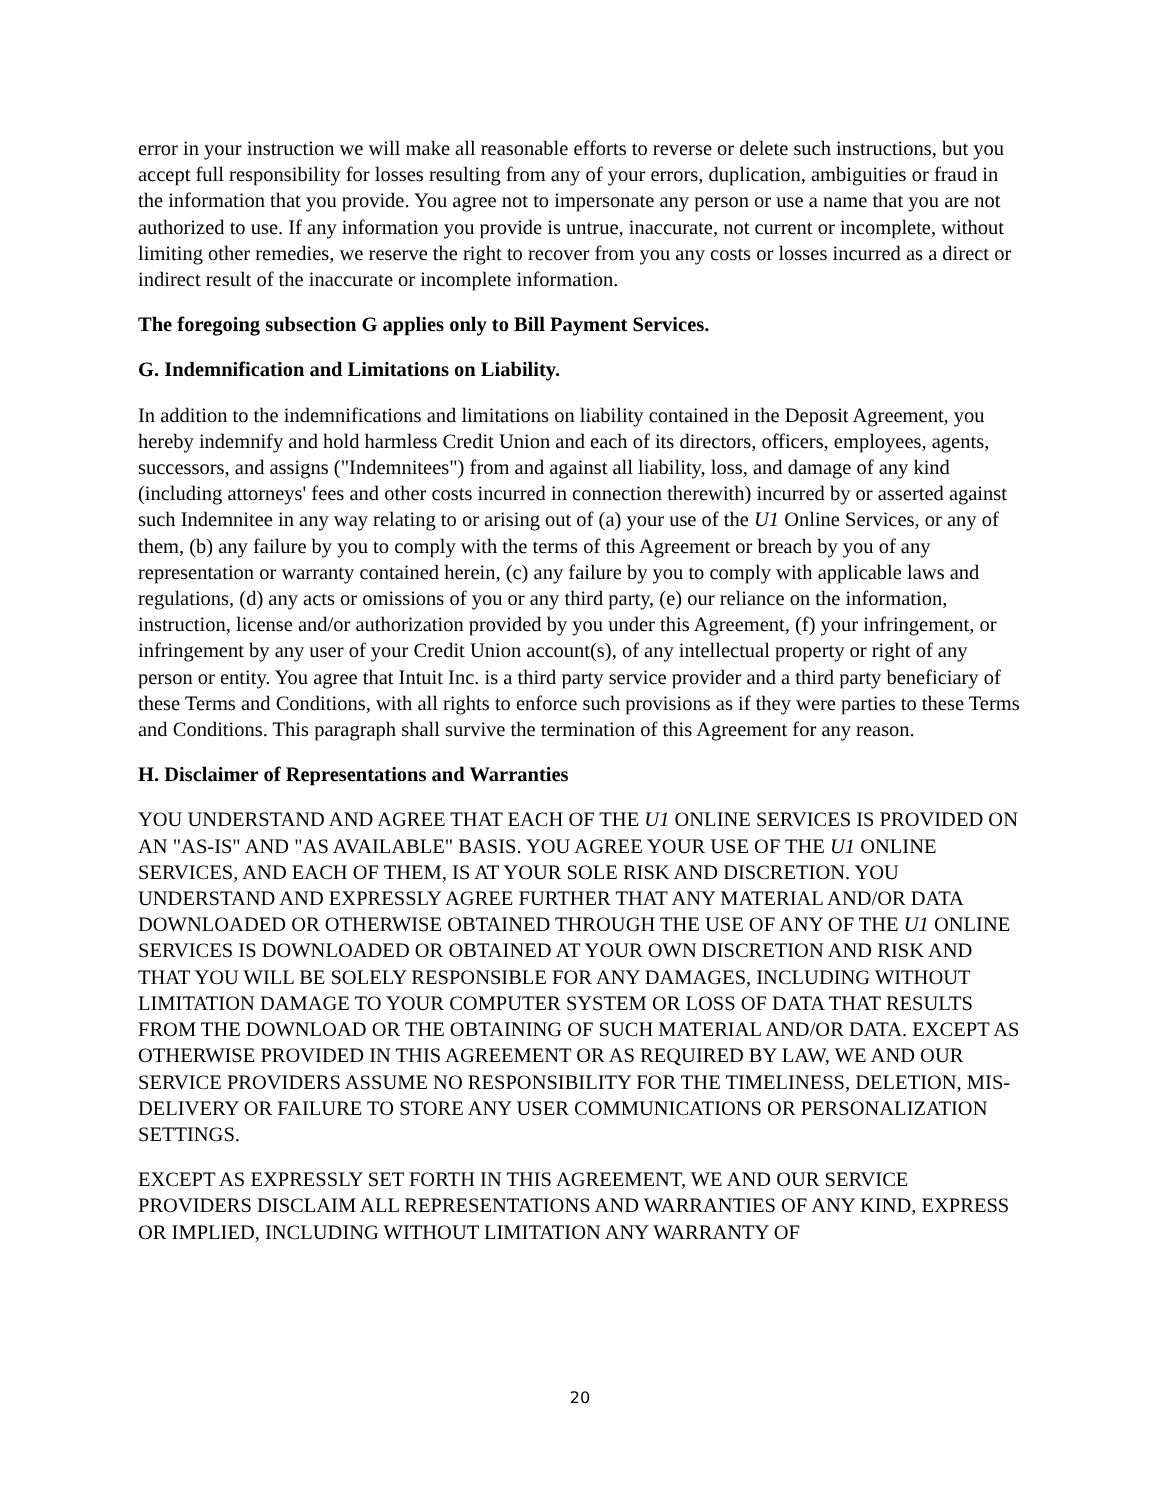error in your instruction we will make all reasonable efforts to reverse or delete such instructions, but you accept full responsibility for losses resulting from any of your errors, duplication, ambiguities or fraud in the information that you provide. You agree not to impersonate any person or use a name that you are not authorized to use. If any information you provide is untrue, inaccurate, not current or incomplete, without limiting other remedies, we reserve the right to recover from you any costs or losses incurred as a direct or indirect result of the inaccurate or incomplete information.
The foregoing subsection G applies only to Bill Payment Services.
G. Indemnification and Limitations on Liability.
In addition to the indemnifications and limitations on liability contained in the Deposit Agreement, you hereby indemnify and hold harmless Credit Union and each of its directors, officers, employees, agents, successors, and assigns ("Indemnitees") from and against all liability, loss, and damage of any kind (including attorneys' fees and other costs incurred in connection therewith) incurred by or asserted against such Indemnitee in any way relating to or arising out of (a) your use of the U1 Online Services, or any of them, (b) any failure by you to comply with the terms of this Agreement or breach by you of any representation or warranty contained herein, (c) any failure by you to comply with applicable laws and regulations, (d) any acts or omissions of you or any third party, (e) our reliance on the information, instruction, license and/or authorization provided by you under this Agreement, (f) your infringement, or infringement by any user of your Credit Union account(s), of any intellectual property or right of any person or entity. You agree that Intuit Inc. is a third party service provider and a third party beneficiary of these Terms and Conditions, with all rights to enforce such provisions as if they were parties to these Terms and Conditions. This paragraph shall survive the termination of this Agreement for any reason.
H. Disclaimer of Representations and Warranties
YOU UNDERSTAND AND AGREE THAT EACH OF THE U1 ONLINE SERVICES IS PROVIDED ON AN "AS-IS" AND "AS AVAILABLE" BASIS. YOU AGREE YOUR USE OF THE U1 ONLINE SERVICES, AND EACH OF THEM, IS AT YOUR SOLE RISK AND DISCRETION. YOU UNDERSTAND AND EXPRESSLY AGREE FURTHER THAT ANY MATERIAL AND/OR DATA DOWNLOADED OR OTHERWISE OBTAINED THROUGH THE USE OF ANY OF THE U1 ONLINE SERVICES IS DOWNLOADED OR OBTAINED AT YOUR OWN DISCRETION AND RISK AND THAT YOU WILL BE SOLELY RESPONSIBLE FOR ANY DAMAGES, INCLUDING WITHOUT LIMITATION DAMAGE TO YOUR COMPUTER SYSTEM OR LOSS OF DATA THAT RESULTS FROM THE DOWNLOAD OR THE OBTAINING OF SUCH MATERIAL AND/OR DATA. EXCEPT AS OTHERWISE PROVIDED IN THIS AGREEMENT OR AS REQUIRED BY LAW, WE AND OUR SERVICE PROVIDERS ASSUME NO RESPONSIBILITY FOR THE TIMELINESS, DELETION, MIS-DELIVERY OR FAILURE TO STORE ANY USER COMMUNICATIONS OR PERSONALIZATION SETTINGS.
EXCEPT AS EXPRESSLY SET FORTH IN THIS AGREEMENT, WE AND OUR SERVICE PROVIDERS DISCLAIM ALL REPRESENTATIONS AND WARRANTIES OF ANY KIND, EXPRESS OR IMPLIED, INCLUDING WITHOUT LIMITATION ANY WARRANTY OF
20